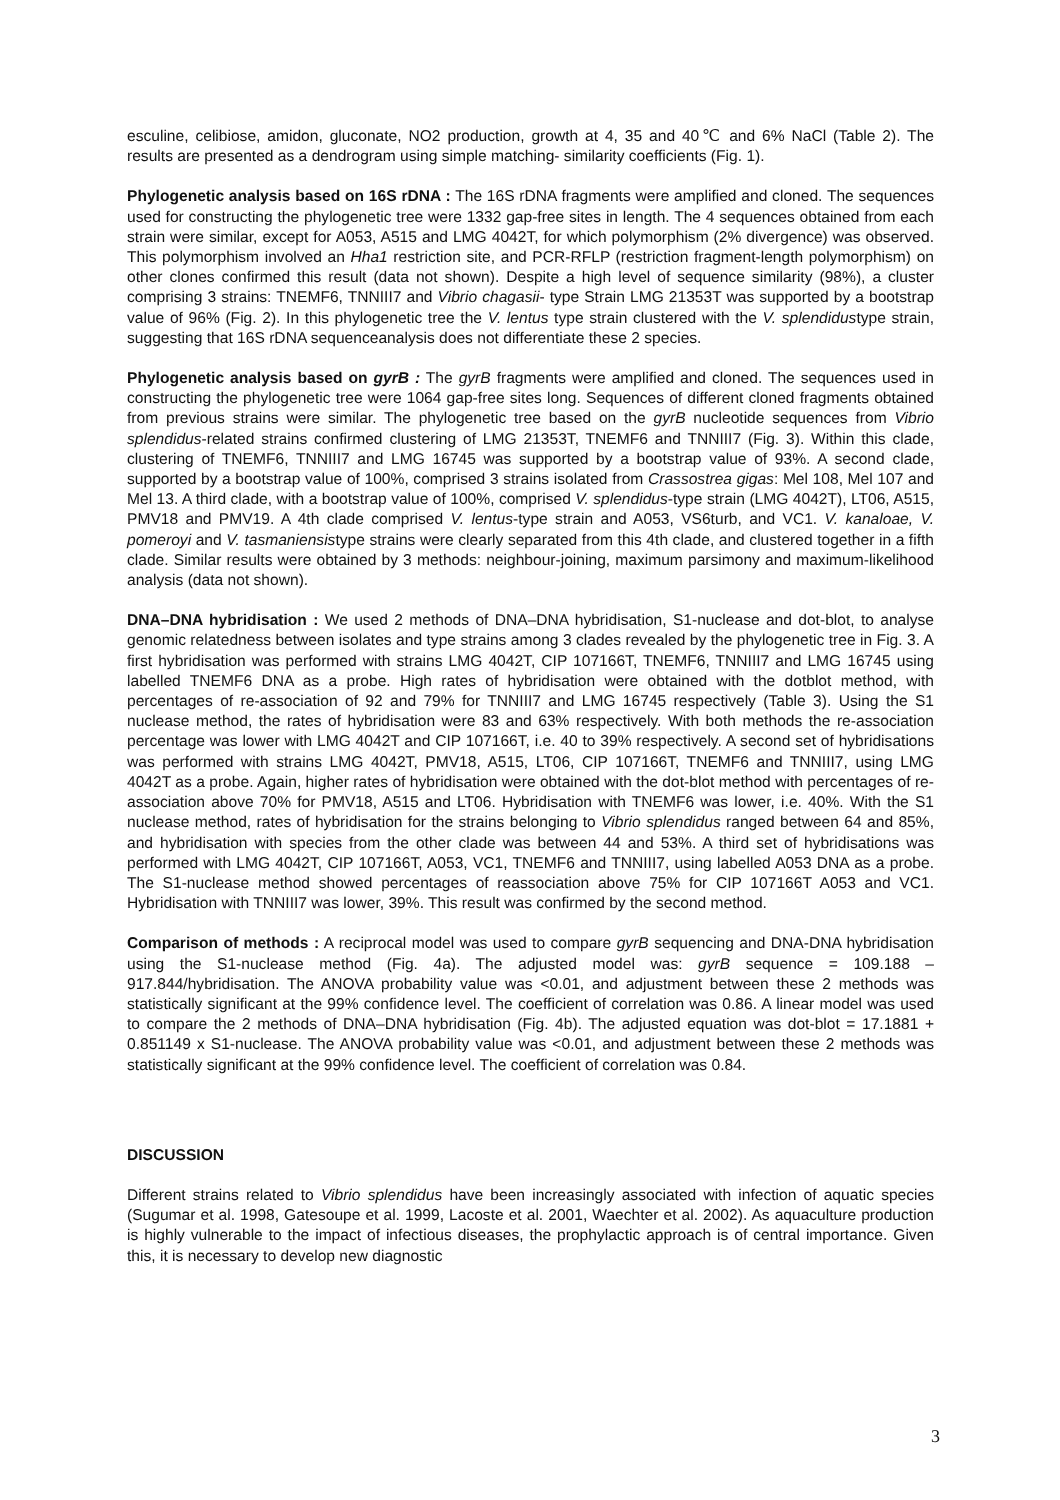esculine, celibiose, amidon, gluconate, NO2 production, growth at 4, 35 and 40℃ and 6% NaCl (Table 2). The results are presented as a dendrogram using simple matching- similarity coefficients (Fig. 1).
Phylogenetic analysis based on 16S rDNA : The 16S rDNA fragments were amplified and cloned. The sequences used for constructing the phylogenetic tree were 1332 gap-free sites in length. The 4 sequences obtained from each strain were similar, except for A053, A515 and LMG 4042T, for which polymorphism (2% divergence) was observed. This polymorphism involved an Hha1 restriction site, and PCR-RFLP (restriction fragment-length polymorphism) on other clones confirmed this result (data not shown). Despite a high level of sequence similarity (98%), a cluster comprising 3 strains: TNEMF6, TNNIII7 and Vibrio chagasii- type Strain LMG 21353T was supported by a bootstrap value of 96% (Fig. 2). In this phylogenetic tree the V. lentus type strain clustered with the V. splendidustype strain, suggesting that 16S rDNA sequenceanalysis does not differentiate these 2 species.
Phylogenetic analysis based on gyrB : The gyrB fragments were amplified and cloned. The sequences used in constructing the phylogenetic tree were 1064 gap-free sites long. Sequences of different cloned fragments obtained from previous strains were similar. The phylogenetic tree based on the gyrB nucleotide sequences from Vibrio splendidus-related strains confirmed clustering of LMG 21353T, TNEMF6 and TNNIII7 (Fig. 3). Within this clade, clustering of TNEMF6, TNNIII7 and LMG 16745 was supported by a bootstrap value of 93%. A second clade, supported by a bootstrap value of 100%, comprised 3 strains isolated from Crassostrea gigas: Mel 108, Mel 107 and Mel 13. A third clade, with a bootstrap value of 100%, comprised V. splendidus-type strain (LMG 4042T), LT06, A515, PMV18 and PMV19. A 4th clade comprised V. lentus-type strain and A053, VS6turb, and VC1. V. kanaloae, V. pomeroyi and V. tasmaniensistype strains were clearly separated from this 4th clade, and clustered together in a fifth clade. Similar results were obtained by 3 methods: neighbour-joining, maximum parsimony and maximum-likelihood analysis (data not shown).
DNA–DNA hybridisation : We used 2 methods of DNA–DNA hybridisation, S1-nuclease and dot-blot, to analyse genomic relatedness between isolates and type strains among 3 clades revealed by the phylogenetic tree in Fig. 3. A first hybridisation was performed with strains LMG 4042T, CIP 107166T, TNEMF6, TNNIII7 and LMG 16745 using labelled TNEMF6 DNA as a probe. High rates of hybridisation were obtained with the dotblot method, with percentages of re-association of 92 and 79% for TNNIII7 and LMG 16745 respectively (Table 3). Using the S1 nuclease method, the rates of hybridisation were 83 and 63% respectively. With both methods the re-association percentage was lower with LMG 4042T and CIP 107166T, i.e. 40 to 39% respectively. A second set of hybridisations was performed with strains LMG 4042T, PMV18, A515, LT06, CIP 107166T, TNEMF6 and TNNIII7, using LMG 4042T as a probe. Again, higher rates of hybridisation were obtained with the dot-blot method with percentages of re-association above 70% for PMV18, A515 and LT06. Hybridisation with TNEMF6 was lower, i.e. 40%. With the S1 nuclease method, rates of hybridisation for the strains belonging to Vibrio splendidus ranged between 64 and 85%, and hybridisation with species from the other clade was between 44 and 53%. A third set of hybridisations was performed with LMG 4042T, CIP 107166T, A053, VC1, TNEMF6 and TNNIII7, using labelled A053 DNA as a probe. The S1-nuclease method showed percentages of reassociation above 75% for CIP 107166T A053 and VC1. Hybridisation with TNNIII7 was lower, 39%. This result was confirmed by the second method.
Comparison of methods : A reciprocal model was used to compare gyrB sequencing and DNA-DNA hybridisation using the S1-nuclease method (Fig. 4a). The adjusted model was: gyrB sequence = 109.188 – 917.844/hybridisation. The ANOVA probability value was <0.01, and adjustment between these 2 methods was statistically significant at the 99% confidence level. The coefficient of correlation was 0.86. A linear model was used to compare the 2 methods of DNA–DNA hybridisation (Fig. 4b). The adjusted equation was dot-blot = 17.1881 + 0.851149 x S1-nuclease. The ANOVA probability value was <0.01, and adjustment between these 2 methods was statistically significant at the 99% confidence level. The coefficient of correlation was 0.84.
DISCUSSION
Different strains related to Vibrio splendidus have been increasingly associated with infection of aquatic species (Sugumar et al. 1998, Gatesoupe et al. 1999, Lacoste et al. 2001, Waechter et al. 2002). As aquaculture production is highly vulnerable to the impact of infectious diseases, the prophylactic approach is of central importance. Given this, it is necessary to develop new diagnostic
3